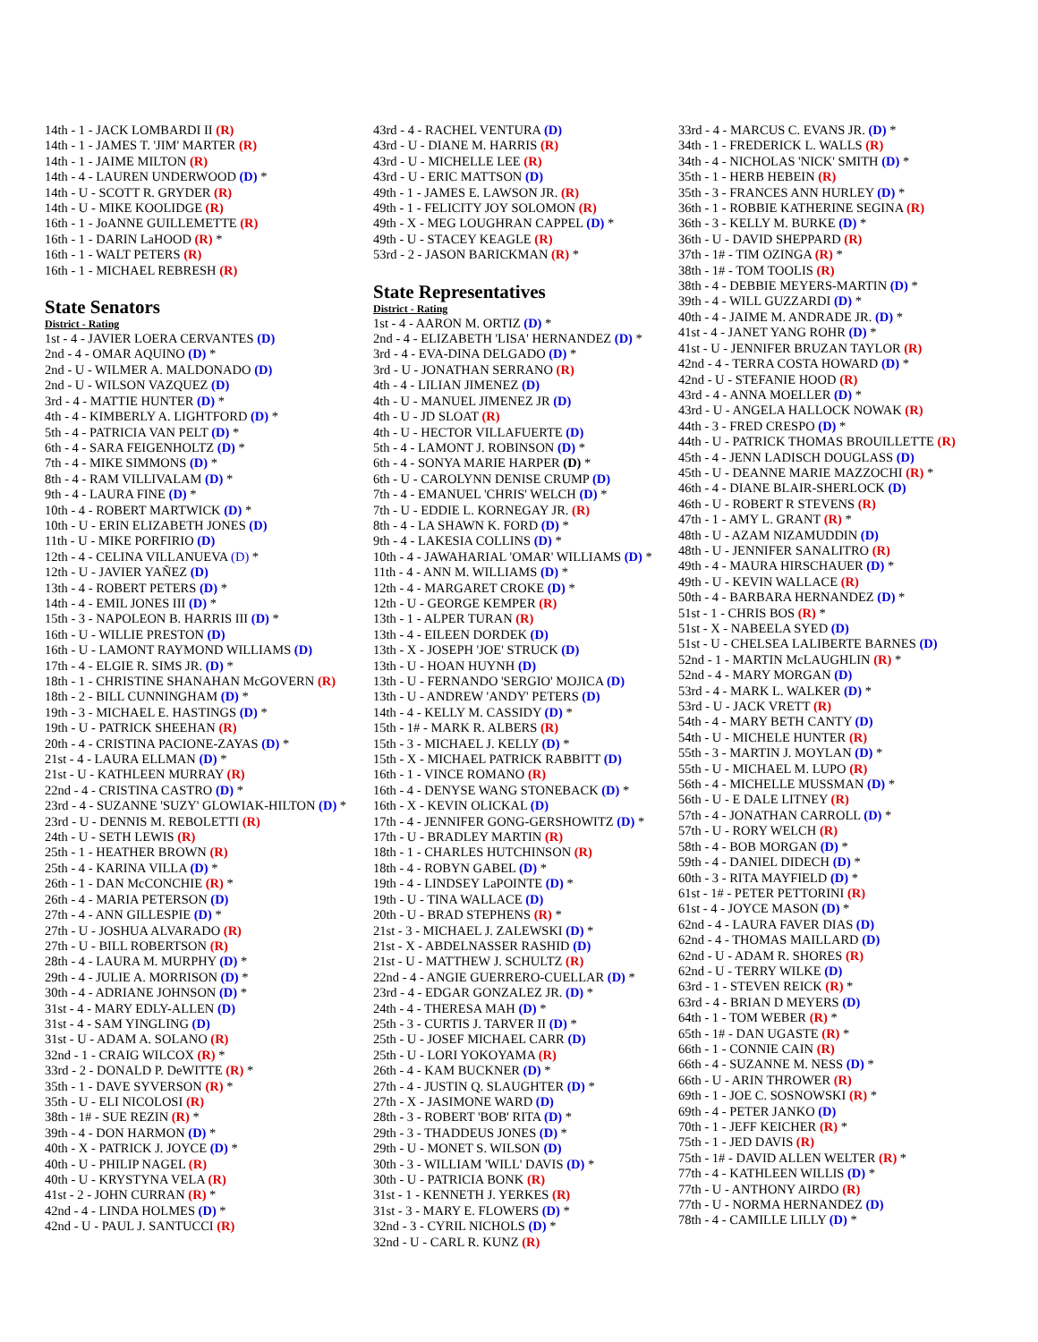14th - 1 - JACK LOMBARDI II (R)
14th - 1 - JAMES T. 'JIM' MARTER (R)
14th - 1 - JAIME MILTON (R)
14th - 4 - LAUREN UNDERWOOD (D) *
14th - U - SCOTT R. GRYDER (R)
14th - U - MIKE KOOLIDGE (R)
16th - 1 - JoANNE GUILLEMETTE (R)
16th - 1 - DARIN LaHOOD (R) *
16th - 1 - WALT PETERS (R)
16th - 1 - MICHAEL REBRESH (R)
State Senators
District - Rating
1st - 4 - JAVIER LOERA CERVANTES (D)
2nd - 4 - OMAR AQUINO (D) *
2nd - U - WILMER A. MALDONADO (D)
2nd - U - WILSON VAZQUEZ (D)
3rd - 4 - MATTIE HUNTER (D) *
4th - 4 - KIMBERLY A. LIGHTFORD (D) *
5th - 4 - PATRICIA VAN PELT (D) *
6th - 4 - SARA FEIGENHOLTZ (D) *
7th - 4 - MIKE SIMMONS (D) *
8th - 4 - RAM VILLIVALAM (D) *
9th - 4 - LAURA FINE (D) *
10th - 4 - ROBERT MARTWICK (D) *
10th - U - ERIN ELIZABETH JONES (D)
11th - U - MIKE PORFIRIO (D)
12th - 4 - CELINA VILLANUEVA (D) *
12th - U - JAVIER YAÑEZ (D)
13th - 4 - ROBERT PETERS (D) *
14th - 4 - EMIL JONES III (D) *
15th - 3 - NAPOLEON B. HARRIS III (D) *
16th - U - WILLIE PRESTON (D)
16th - U - LAMONT RAYMOND WILLIAMS (D)
17th - 4 - ELGIE R. SIMS JR. (D) *
18th - 1 - CHRISTINE SHANAHAN McGOVERN (R)
18th - 2 - BILL CUNNINGHAM (D) *
19th - 3 - MICHAEL E. HASTINGS (D) *
19th - U - PATRICK SHEEHAN (R)
20th - 4 - CRISTINA PACIONE-ZAYAS (D) *
21st - 4 - LAURA ELLMAN (D) *
21st - U - KATHLEEN MURRAY (R)
22nd - 4 - CRISTINA CASTRO (D) *
23rd - 4 - SUZANNE 'SUZY' GLOWIAK-HILTON (D) *
23rd - U - DENNIS M. REBOLETTI (R)
24th - U - SETH LEWIS (R)
25th - 1 - HEATHER BROWN (R)
25th - 4 - KARINA VILLA (D) *
26th - 1 - DAN McCONCHIE (R) *
26th - 4 - MARIA PETERSON (D)
27th - 4 - ANN GILLESPIE (D) *
27th - U - JOSHUA ALVARADO (R)
27th - U - BILL ROBERTSON (R)
28th - 4 - LAURA M. MURPHY (D) *
29th - 4 - JULIE A. MORRISON (D) *
30th - 4 - ADRIANE JOHNSON (D) *
31st - 4 - MARY EDLY-ALLEN (D)
31st - 4 - SAM YINGLING (D)
31st - U - ADAM A. SOLANO (R)
32nd - 1 - CRAIG WILCOX (R) *
33rd - 2 - DONALD P. DeWITTE (R) *
35th - 1 - DAVE SYVERSON (R) *
35th - U - ELI NICOLOSI (R)
38th - 1# - SUE REZIN (R) *
39th - 4 - DON HARMON (D) *
40th - X - PATRICK J. JOYCE (D) *
40th - U - PHILIP NAGEL (R)
40th - U - KRYSTYNA VELA (R)
41st - 2 - JOHN CURRAN (R) *
42nd - 4 - LINDA HOLMES (D) *
42nd - U - PAUL J. SANTUCCI (R)
43rd - 4 - RACHEL VENTURA (D)
43rd - U - DIANE M. HARRIS (R)
43rd - U - MICHELLE LEE (R)
43rd - U - ERIC MATTSON (D)
49th - 1 - JAMES E. LAWSON JR. (R)
49th - 1 - FELICITY JOY SOLOMON (R)
49th - X - MEG LOUGHRAN CAPPEL (D) *
49th - U - STACEY KEAGLE (R)
53rd - 2 - JASON BARICKMAN (R) *
State Representatives
District - Rating
1st - 4 - AARON M. ORTIZ (D) *
2nd - 4 - ELIZABETH 'LISA' HERNANDEZ (D) *
3rd - 4 - EVA-DINA DELGADO (D) *
3rd - U - JONATHAN SERRANO (R)
4th - 4 - LILIAN JIMENEZ (D)
4th - U - MANUEL JIMENEZ JR (D)
4th - U - JD SLOAT (R)
4th - U - HECTOR VILLAFUERTE (D)
5th - 4 - LAMONT J. ROBINSON (D) *
6th - 4 - SONYA MARIE HARPER (D) *
6th - U - CAROLYNN DENISE CRUMP (D)
7th - 4 - EMANUEL 'CHRIS' WELCH (D) *
7th - U - EDDIE L. KORNEGAY JR. (R)
8th - 4 - LA SHAWN K. FORD (D) *
9th - 4 - LAKESIA COLLINS (D) *
10th - 4 - JAWAHARIAL 'OMAR' WILLIAMS (D) *
11th - 4 - ANN M. WILLIAMS (D) *
12th - 4 - MARGARET CROKE (D) *
12th - U - GEORGE KEMPER (R)
13th - 1 - ALPER TURAN (R)
13th - 4 - EILEEN DORDEK (D)
13th - X - JOSEPH 'JOE' STRUCK (D)
13th - U - HOAN HUYNH (D)
13th - U - FERNANDO 'SERGIO' MOJICA (D)
13th - U - ANDREW 'ANDY' PETERS (D)
14th - 4 - KELLY M. CASSIDY (D) *
15th - 1# - MARK R. ALBERS (R)
15th - 3 - MICHAEL J. KELLY (D) *
15th - X - MICHAEL PATRICK RABBITT (D)
16th - 1 - VINCE ROMANO (R)
16th - 4 - DENYSE WANG STONEBACK (D) *
16th - X - KEVIN OLICKAL (D)
17th - 4 - JENNIFER GONG-GERSHOWITZ (D) *
17th - U - BRADLEY MARTIN (R)
18th - 1 - CHARLES HUTCHINSON (R)
18th - 4 - ROBYN GABEL (D) *
19th - 4 - LINDSEY LaPOINTE (D) *
19th - U - TINA WALLACE (D)
20th - U - BRAD STEPHENS (R) *
21st - 3 - MICHAEL J. ZALEWSKI (D) *
21st - X - ABDELNASSER RASHID (D)
21st - U - MATTHEW J. SCHULTZ (R)
22nd - 4 - ANGIE GUERRERO-CUELLAR (D) *
23rd - 4 - EDGAR GONZALEZ JR. (D) *
24th - 4 - THERESA MAH (D) *
25th - 3 - CURTIS J. TARVER II (D) *
25th - U - JOSEF MICHAEL CARR (D)
25th - U - LORI YOKOYAMA (R)
26th - 4 - KAM BUCKNER (D) *
27th - 4 - JUSTIN Q. SLAUGHTER (D) *
27th - X - JASIMONE WARD (D)
28th - 3 - ROBERT 'BOB' RITA (D) *
29th - 3 - THADDEUS JONES (D) *
29th - U - MONET S. WILSON (D)
30th - 3 - WILLIAM 'WILL' DAVIS (D) *
30th - U - PATRICIA BONK (R)
31st - 1 - KENNETH J. YERKES (R)
31st - 3 - MARY E. FLOWERS (D) *
32nd - 3 - CYRIL NICHOLS (D) *
32nd - U - CARL R. KUNZ (R)
33rd - 4 - MARCUS C. EVANS JR. (D) *
34th - 1 - FREDERICK L. WALLS (R)
34th - 4 - NICHOLAS 'NICK' SMITH (D) *
35th - 1 - HERB HEBEIN (R)
35th - 3 - FRANCES ANN HURLEY (D) *
36th - 1 - ROBBIE KATHERINE SEGINA (R)
36th - 3 - KELLY M. BURKE (D) *
36th - U - DAVID SHEPPARD (R)
37th - 1# - TIM OZINGA (R) *
38th - 1# - TOM TOOLIS (R)
38th - 4 - DEBBIE MEYERS-MARTIN (D) *
39th - 4 - WILL GUZZARDI (D) *
40th - 4 - JAIME M. ANDRADE JR. (D) *
41st - 4 - JANET YANG ROHR (D) *
41st - U - JENNIFER BRUZAN TAYLOR (R)
42nd - 4 - TERRA COSTA HOWARD (D) *
42nd - U - STEFANIE HOOD (R)
43rd - 4 - ANNA MOELLER (D) *
43rd - U - ANGELA HALLOCK NOWAK (R)
44th - 3 - FRED CRESPO (D) *
44th - U - PATRICK THOMAS BROUILLETTE (R)
45th - 4 - JENN LADISCH DOUGLASS (D)
45th - U - DEANNE MARIE MAZZOCHI (R) *
46th - 4 - DIANE BLAIR-SHERLOCK (D)
46th - U - ROBERT R STEVENS (R)
47th - 1 - AMY L. GRANT (R) *
48th - U - AZAM NIZAMUDDIN (D)
48th - U - JENNIFER SANALITRO (R)
49th - 4 - MAURA HIRSCHAUER (D) *
49th - U - KEVIN WALLACE (R)
50th - 4 - BARBARA HERNANDEZ (D) *
51st - 1 - CHRIS BOS (R) *
51st - X - NABEELA SYED (D)
51st - U - CHELSEA LALIBERTE BARNES (D)
52nd - 1 - MARTIN McLAUGHLIN (R) *
52nd - 4 - MARY MORGAN (D)
53rd - 4 - MARK L. WALKER (D) *
53rd - U - JACK VRETT (R)
54th - 4 - MARY BETH CANTY (D)
54th - U - MICHELE HUNTER (R)
55th - 3 - MARTIN J. MOYLAN (D) *
55th - U - MICHAEL M. LUPO (R)
56th - 4 - MICHELLE MUSSMAN (D) *
56th - U - E DALE LITNEY (R)
57th - 4 - JONATHAN CARROLL (D) *
57th - U - RORY WELCH (R)
58th - 4 - BOB MORGAN (D) *
59th - 4 - DANIEL DIDECH (D) *
60th - 3 - RITA MAYFIELD (D) *
61st - 1# - PETER PETTORINI (R)
61st - 4 - JOYCE MASON (D) *
62nd - 4 - LAURA FAVER DIAS (D)
62nd - 4 - THOMAS MAILLARD (D)
62nd - U - ADAM R. SHORES (R)
62nd - U - TERRY WILKE (D)
63rd - 1 - STEVEN REICK (R) *
63rd - 4 - BRIAN D MEYERS (D)
64th - 1 - TOM WEBER (R) *
65th - 1# - DAN UGASTE (R) *
66th - 1 - CONNIE CAIN (R)
66th - 4 - SUZANNE M. NESS (D) *
66th - U - ARIN THROWER (R)
69th - 1 - JOE C. SOSNOWSKI (R) *
69th - 4 - PETER JANKO (D)
70th - 1 - JEFF KEICHER (R) *
75th - 1 - JED DAVIS (R)
75th - 1# - DAVID ALLEN WELTER (R) *
77th - 4 - KATHLEEN WILLIS (D) *
77th - U - ANTHONY AIRDO (R)
77th - U - NORMA HERNANDEZ (D)
78th - 4 - CAMILLE LILLY (D) *